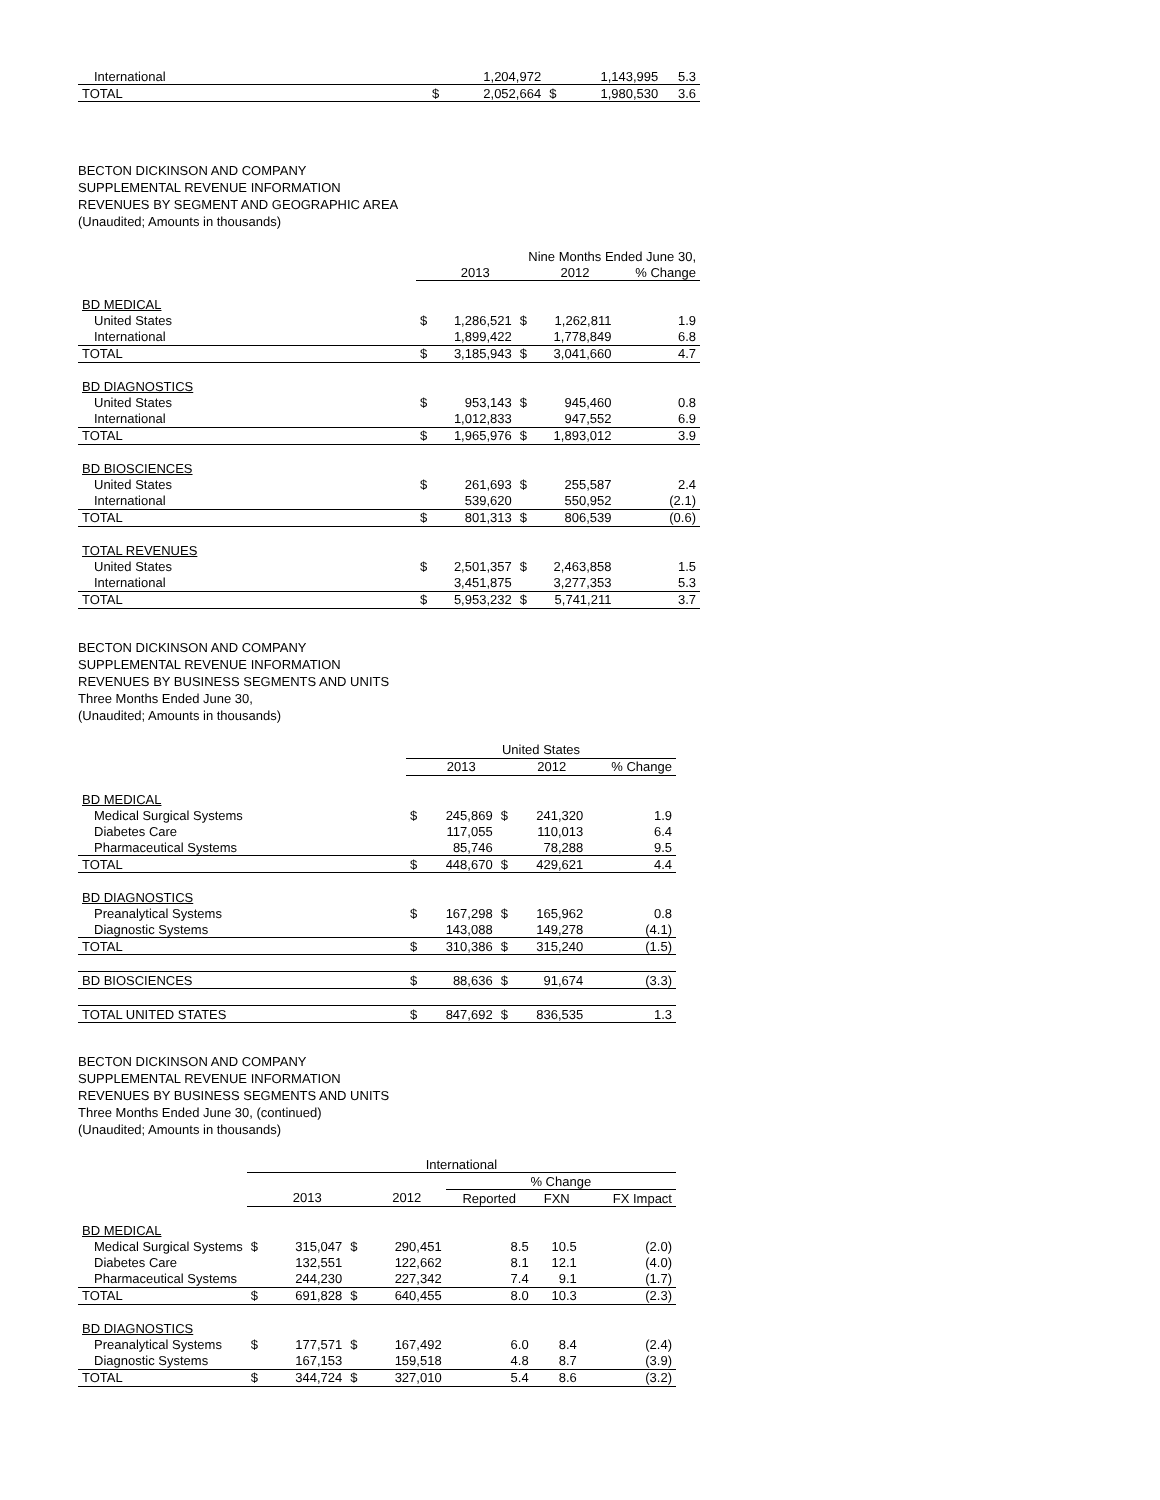| International | | 1,204,972 | | 1,143,995 | 5.3 |
| TOTAL | $ | 2,052,664 | $ | 1,980,530 | 3.6 |
BECTON DICKINSON AND COMPANY
SUPPLEMENTAL REVENUE INFORMATION
REVENUES BY SEGMENT AND GEOGRAPHIC AREA
(Unaudited; Amounts in thousands)
| | Nine Months Ended June 30, | | | | |
| | | 2013 | | 2012 | % Change |
| BD MEDICAL | | | | | |
| United States | $ | 1,286,521 | $ | 1,262,811 | 1.9 |
| International | | 1,899,422 | | 1,778,849 | 6.8 |
| TOTAL | $ | 3,185,943 | $ | 3,041,660 | 4.7 |
| BD DIAGNOSTICS | | | | | |
| United States | $ | 953,143 | $ | 945,460 | 0.8 |
| International | | 1,012,833 | | 947,552 | 6.9 |
| TOTAL | $ | 1,965,976 | $ | 1,893,012 | 3.9 |
| BD BIOSCIENCES | | | | | |
| United States | $ | 261,693 | $ | 255,587 | 2.4 |
| International | | 539,620 | | 550,952 | (2.1) |
| TOTAL | $ | 801,313 | $ | 806,539 | (0.6) |
| TOTAL REVENUES | | | | | |
| United States | $ | 2,501,357 | $ | 2,463,858 | 1.5 |
| International | | 3,451,875 | | 3,277,353 | 5.3 |
| TOTAL | $ | 5,953,232 | $ | 5,741,211 | 3.7 |
BECTON DICKINSON AND COMPANY
SUPPLEMENTAL REVENUE INFORMATION
REVENUES BY BUSINESS SEGMENTS AND UNITS
Three Months Ended June 30,
(Unaudited; Amounts in thousands)
| | United States | | | | |
| | | 2013 | | 2012 | % Change |
| BD MEDICAL | | | | | |
| Medical Surgical Systems | $ | 245,869 | $ | 241,320 | 1.9 |
| Diabetes Care | | 117,055 | | 110,013 | 6.4 |
| Pharmaceutical Systems | | 85,746 | | 78,288 | 9.5 |
| TOTAL | $ | 448,670 | $ | 429,621 | 4.4 |
| BD DIAGNOSTICS | | | | | |
| Preanalytical Systems | $ | 167,298 | $ | 165,962 | 0.8 |
| Diagnostic Systems | | 143,088 | | 149,278 | (4.1) |
| TOTAL | $ | 310,386 | $ | 315,240 | (1.5) |
| BD BIOSCIENCES | $ | 88,636 | $ | 91,674 | (3.3) |
| TOTAL UNITED STATES | $ | 847,692 | $ | 836,535 | 1.3 |
BECTON DICKINSON AND COMPANY
SUPPLEMENTAL REVENUE INFORMATION
REVENUES BY BUSINESS SEGMENTS AND UNITS
Three Months Ended June 30, (continued)
(Unaudited; Amounts in thousands)
| | International | | | | | | |
| | | | | | % Change | | |
| | | 2013 | | 2012 | Reported | FXN | FX Impact |
| BD MEDICAL | | | | | | | |
| Medical Surgical Systems | $ | 315,047 | $ | 290,451 | 8.5 | 10.5 | (2.0) |
| Diabetes Care | | 132,551 | | 122,662 | 8.1 | 12.1 | (4.0) |
| Pharmaceutical Systems | | 244,230 | | 227,342 | 7.4 | 9.1 | (1.7) |
| TOTAL | $ | 691,828 | $ | 640,455 | 8.0 | 10.3 | (2.3) |
| BD DIAGNOSTICS | | | | | | | |
| Preanalytical Systems | $ | 177,571 | $ | 167,492 | 6.0 | 8.4 | (2.4) |
| Diagnostic Systems | | 167,153 | | 159,518 | 4.8 | 8.7 | (3.9) |
| TOTAL | $ | 344,724 | $ | 327,010 | 5.4 | 8.6 | (3.2) |